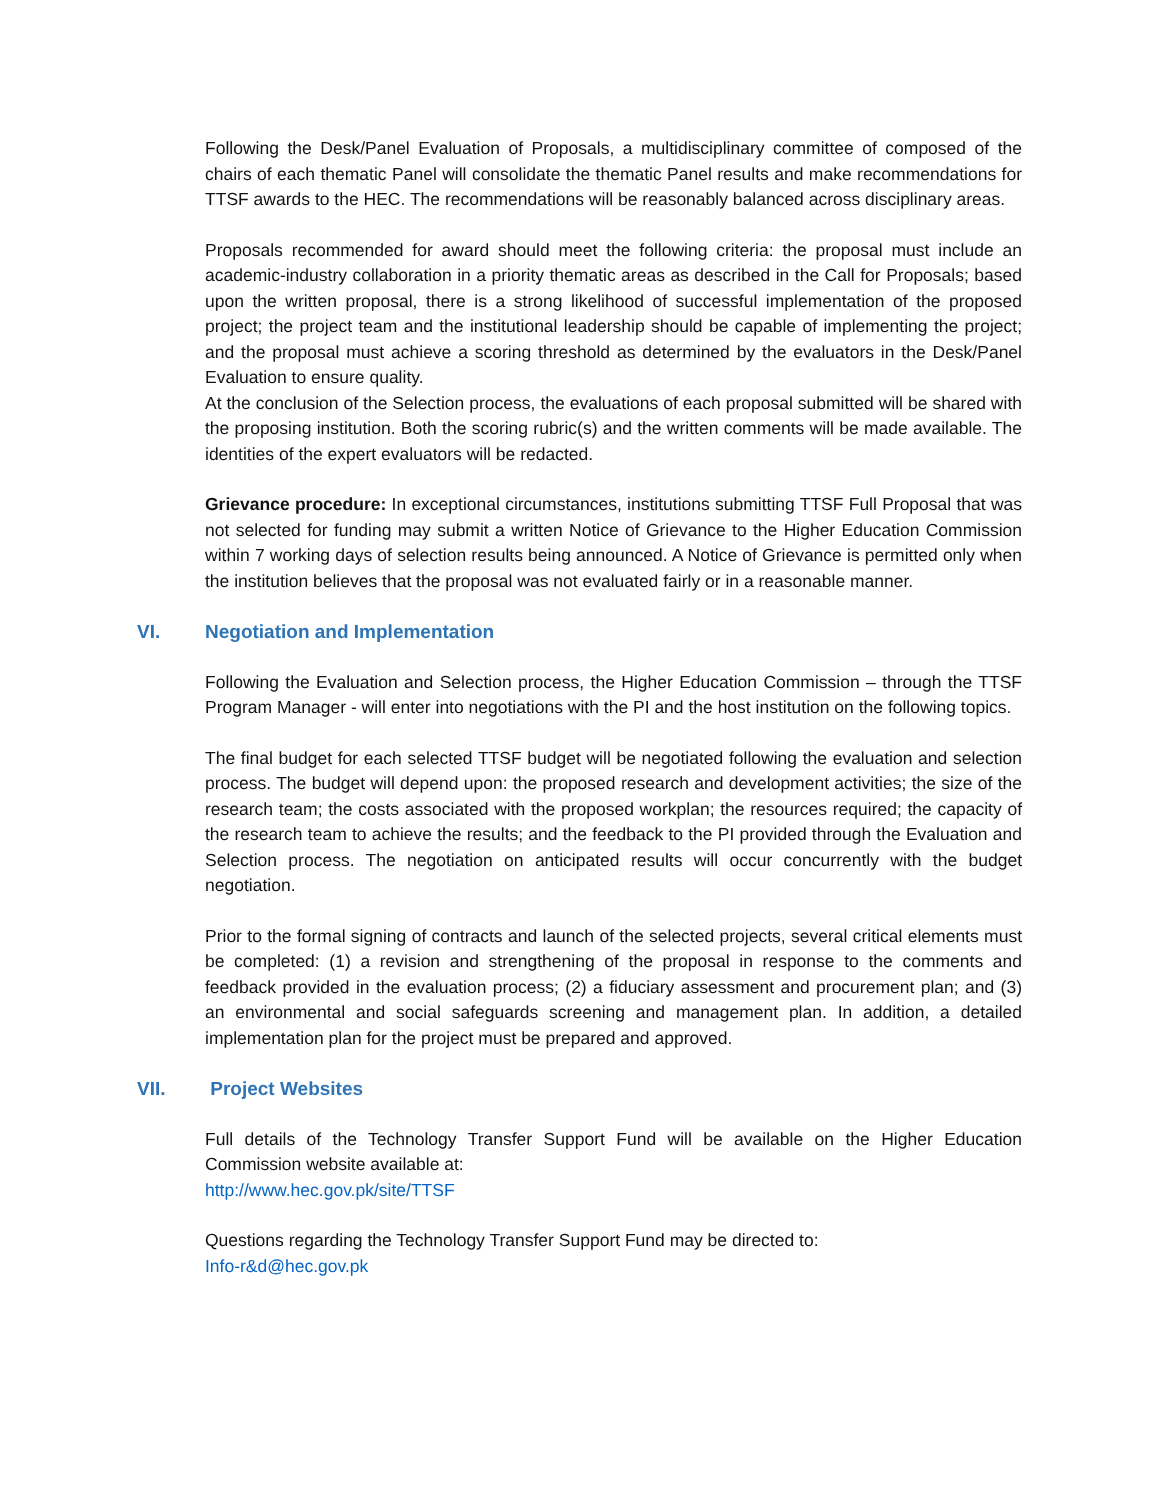Following the Desk/Panel Evaluation of Proposals, a multidisciplinary committee of composed of the chairs of each thematic Panel will consolidate the thematic Panel results and make recommendations for TTSF awards to the HEC. The recommendations will be reasonably balanced across disciplinary areas.
Proposals recommended for award should meet the following criteria: the proposal must include an academic-industry collaboration in a priority thematic areas as described in the Call for Proposals; based upon the written proposal, there is a strong likelihood of successful implementation of the proposed project; the project team and the institutional leadership should be capable of implementing the project; and the proposal must achieve a scoring threshold as determined by the evaluators in the Desk/Panel Evaluation to ensure quality.
At the conclusion of the Selection process, the evaluations of each proposal submitted will be shared with the proposing institution. Both the scoring rubric(s) and the written comments will be made available. The identities of the expert evaluators will be redacted.
Grievance procedure: In exceptional circumstances, institutions submitting TTSF Full Proposal that was not selected for funding may submit a written Notice of Grievance to the Higher Education Commission within 7 working days of selection results being announced. A Notice of Grievance is permitted only when the institution believes that the proposal was not evaluated fairly or in a reasonable manner.
VI. Negotiation and Implementation
Following the Evaluation and Selection process, the Higher Education Commission – through the TTSF Program Manager - will enter into negotiations with the PI and the host institution on the following topics.
The final budget for each selected TTSF budget will be negotiated following the evaluation and selection process. The budget will depend upon: the proposed research and development activities; the size of the research team; the costs associated with the proposed workplan; the resources required; the capacity of the research team to achieve the results; and the feedback to the PI provided through the Evaluation and Selection process. The negotiation on anticipated results will occur concurrently with the budget negotiation.
Prior to the formal signing of contracts and launch of the selected projects, several critical elements must be completed: (1) a revision and strengthening of the proposal in response to the comments and feedback provided in the evaluation process; (2) a fiduciary assessment and procurement plan; and (3) an environmental and social safeguards screening and management plan. In addition, a detailed implementation plan for the project must be prepared and approved.
VII. Project Websites
Full details of the Technology Transfer Support Fund will be available on the Higher Education Commission website available at:
http://www.hec.gov.pk/site/TTSF
Questions regarding the Technology Transfer Support Fund may be directed to:
Info-r&d@hec.gov.pk